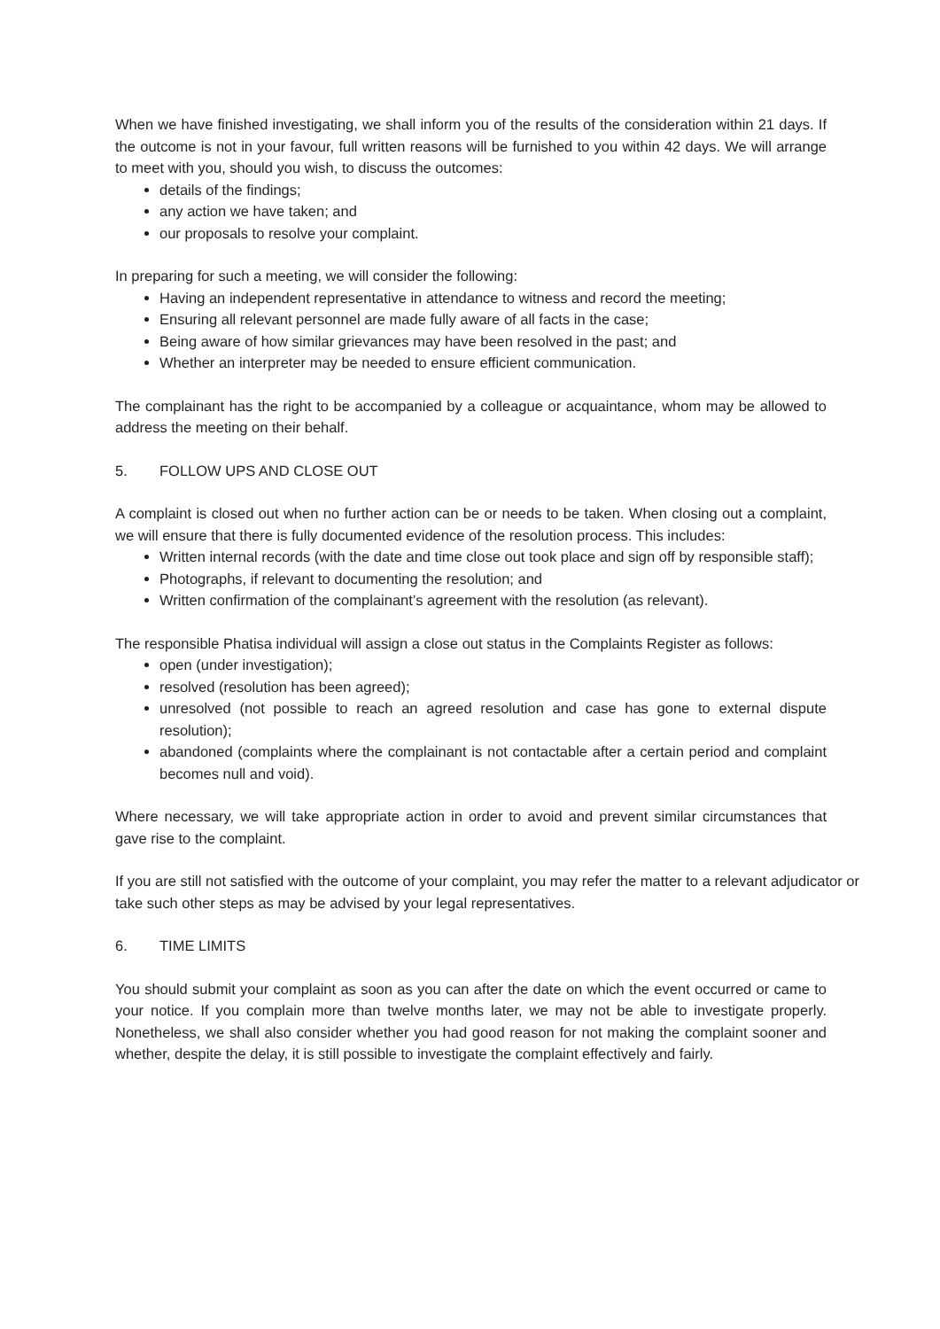When we have finished investigating, we shall inform you of the results of the consideration within 21 days. If the outcome is not in your favour, full written reasons will be furnished to you within 42 days. We will arrange to meet with you, should you wish, to discuss the outcomes:
details of the findings;
any action we have taken; and
our proposals to resolve your complaint.
In preparing for such a meeting, we will consider the following:
Having an independent representative in attendance to witness and record the meeting;
Ensuring all relevant personnel are made fully aware of all facts in the case;
Being aware of how similar grievances may have been resolved in the past; and
Whether an interpreter may be needed to ensure efficient communication.
The complainant has the right to be accompanied by a colleague or acquaintance, whom may be allowed to address the meeting on their behalf.
5. FOLLOW UPS AND CLOSE OUT
A complaint is closed out when no further action can be or needs to be taken. When closing out a complaint, we will ensure that there is fully documented evidence of the resolution process. This includes:
Written internal records (with the date and time close out took place and sign off by responsible staff);
Photographs, if relevant to documenting the resolution; and
Written confirmation of the complainant’s agreement with the resolution (as relevant).
The responsible Phatisa individual will assign a close out status in the Complaints Register as follows:
open (under investigation);
resolved (resolution has been agreed);
unresolved (not possible to reach an agreed resolution and case has gone to external dispute resolution);
abandoned (complaints where the complainant is not contactable after a certain period and complaint becomes null and void).
Where necessary, we will take appropriate action in order to avoid and prevent similar circumstances that gave rise to the complaint.
If you are still not satisfied with the outcome of your complaint, you may refer the matter to a relevant adjudicator or take such other steps as may be advised by your legal representatives.
6. TIME LIMITS
You should submit your complaint as soon as you can after the date on which the event occurred or came to your notice. If you complain more than twelve months later, we may not be able to investigate properly. Nonetheless, we shall also consider whether you had good reason for not making the complaint sooner and whether, despite the delay, it is still possible to investigate the complaint effectively and fairly.